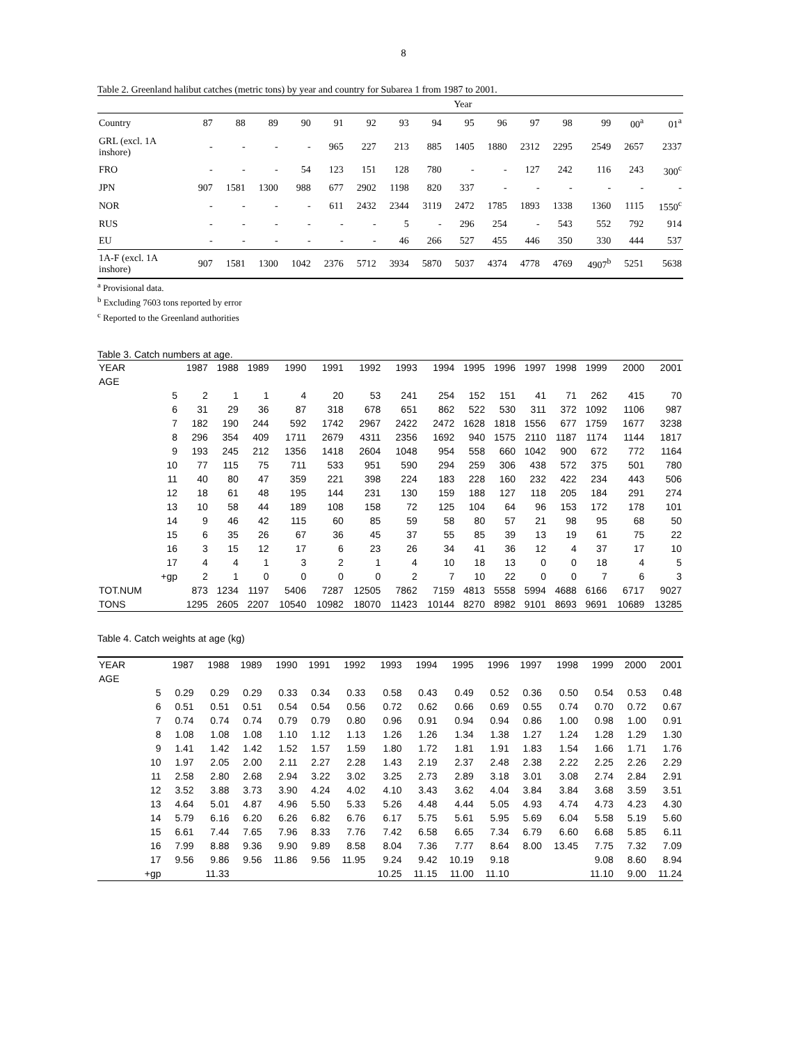8
Table 2. Greenland halibut catches (metric tons) by year and country for Subarea 1 from 1987 to 2001.
| | Year | | | | | | | | | | | | | | |
| Country | 87 | 88 | 89 | 90 | 91 | 92 | 93 | 94 | 95 | 96 | 97 | 98 | 99 | 00<sup>a</sup> | 01<sup>a</sup> |
| GRL (excl. 1A inshore) | - | - | - | - | 965 | 227 | 213 | 885 | 1405 | 1880 | 2312 | 2295 | 2549 | 2657 | 2337 |
| FRO | - | - | - | 54 | 123 | 151 | 128 | 780 | - | - | 127 | 242 | 116 | 243 | 300<sup>c</sup> |
| JPN | 907 | 1581 | 1300 | 988 | 677 | 2902 | 1198 | 820 | 337 | - | - | - | - | - | - |
| NOR | - | - | - | - | 611 | 2432 | 2344 | 3119 | 2472 | 1785 | 1893 | 1338 | 1360 | 1115 | 1550<sup>c</sup> |
| RUS | - | - | - | - | - | - | 5 | - | 296 | 254 | - | 543 | 552 | 792 | 914 |
| EU | - | - | - | - | - | - | 46 | 266 | 527 | 455 | 446 | 350 | 330 | 444 | 537 |
| 1A-F (excl. 1A inshore) | 907 | 1581 | 1300 | 1042 | 2376 | 5712 | 3934 | 5870 | 5037 | 4374 | 4778 | 4769 | 4907<sup>b</sup> | 5251 | 5638 |
<sup>a</sup> Provisional data.
<sup>b</sup> Excluding 7603 tons reported by error
<sup>c</sup> Reported to the Greenland authorities
Table 3. Catch numbers at age.
| YEAR | | 1987 | 1988 | 1989 | 1990 | 1991 | 1992 | 1993 | 1994 | 1995 | 1996 | 1997 | 1998 | 1999 | 2000 | 2001 |
| AGE | | | | | | | | | | | | | | | | |
| | 5 | 2 | 1 | 1 | 4 | 20 | 53 | 241 | 254 | 152 | 151 | 41 | 71 | 262 | 415 | 70 |
| | 6 | 31 | 29 | 36 | 87 | 318 | 678 | 651 | 862 | 522 | 530 | 311 | 372 | 1092 | 1106 | 987 |
| | 7 | 182 | 190 | 244 | 592 | 1742 | 2967 | 2422 | 2472 | 1628 | 1818 | 1556 | 677 | 1759 | 1677 | 3238 |
| | 8 | 296 | 354 | 409 | 1711 | 2679 | 4311 | 2356 | 1692 | 940 | 1575 | 2110 | 1187 | 1174 | 1144 | 1817 |
| | 9 | 193 | 245 | 212 | 1356 | 1418 | 2604 | 1048 | 954 | 558 | 660 | 1042 | 900 | 672 | 772 | 1164 |
| | 10 | 77 | 115 | 75 | 711 | 533 | 951 | 590 | 294 | 259 | 306 | 438 | 572 | 375 | 501 | 780 |
| | 11 | 40 | 80 | 47 | 359 | 221 | 398 | 224 | 183 | 228 | 160 | 232 | 422 | 234 | 443 | 506 |
| | 12 | 18 | 61 | 48 | 195 | 144 | 231 | 130 | 159 | 188 | 127 | 118 | 205 | 184 | 291 | 274 |
| | 13 | 10 | 58 | 44 | 189 | 108 | 158 | 72 | 125 | 104 | 64 | 96 | 153 | 172 | 178 | 101 |
| | 14 | 9 | 46 | 42 | 115 | 60 | 85 | 59 | 58 | 80 | 57 | 21 | 98 | 95 | 68 | 50 |
| | 15 | 6 | 35 | 26 | 67 | 36 | 45 | 37 | 55 | 85 | 39 | 13 | 19 | 61 | 75 | 22 |
| | 16 | 3 | 15 | 12 | 17 | 6 | 23 | 26 | 34 | 41 | 36 | 12 | 4 | 37 | 17 | 10 |
| | 17 | 4 | 4 | 1 | 3 | 2 | 1 | 4 | 10 | 18 | 13 | 0 | 0 | 18 | 4 | 5 |
| | +gp | 2 | 1 | 0 | 0 | 0 | 0 | 2 | 7 | 10 | 22 | 0 | 0 | 7 | 6 | 3 |
| TOT.NUM | | 873 | 1234 | 1197 | 5406 | 7287 | 12505 | 7862 | 7159 | 4813 | 5558 | 5994 | 4688 | 6166 | 6717 | 9027 |
| TONS | | 1295 | 2605 | 2207 | 10540 | 10982 | 18070 | 11423 | 10144 | 8270 | 8982 | 9101 | 8693 | 9691 | 10689 | 13285 |
Table 4. Catch weights at age (kg)
| YEAR | | 1987 | 1988 | 1989 | 1990 | 1991 | 1992 | 1993 | 1994 | 1995 | 1996 | 1997 | 1998 | 1999 | 2000 | 2001 |
| AGE | | | | | | | | | | | | | | | | |
| | 5 | 0.29 | 0.29 | 0.29 | 0.33 | 0.34 | 0.33 | 0.58 | 0.43 | 0.49 | 0.52 | 0.36 | 0.50 | 0.54 | 0.53 | 0.48 |
| | 6 | 0.51 | 0.51 | 0.51 | 0.54 | 0.54 | 0.56 | 0.72 | 0.62 | 0.66 | 0.69 | 0.55 | 0.74 | 0.70 | 0.72 | 0.67 |
| | 7 | 0.74 | 0.74 | 0.74 | 0.79 | 0.79 | 0.80 | 0.96 | 0.91 | 0.94 | 0.94 | 0.86 | 1.00 | 0.98 | 1.00 | 0.91 |
| | 8 | 1.08 | 1.08 | 1.08 | 1.10 | 1.12 | 1.13 | 1.26 | 1.26 | 1.34 | 1.38 | 1.27 | 1.24 | 1.28 | 1.29 | 1.30 |
| | 9 | 1.41 | 1.42 | 1.42 | 1.52 | 1.57 | 1.59 | 1.80 | 1.72 | 1.81 | 1.91 | 1.83 | 1.54 | 1.66 | 1.71 | 1.76 |
| | 10 | 1.97 | 2.05 | 2.00 | 2.11 | 2.27 | 2.28 | 1.43 | 2.19 | 2.37 | 2.48 | 2.38 | 2.22 | 2.25 | 2.26 | 2.29 |
| | 11 | 2.58 | 2.80 | 2.68 | 2.94 | 3.22 | 3.02 | 3.25 | 2.73 | 2.89 | 3.18 | 3.01 | 3.08 | 2.74 | 2.84 | 2.91 |
| | 12 | 3.52 | 3.88 | 3.73 | 3.90 | 4.24 | 4.02 | 4.10 | 3.43 | 3.62 | 4.04 | 3.84 | 3.84 | 3.68 | 3.59 | 3.51 |
| | 13 | 4.64 | 5.01 | 4.87 | 4.96 | 5.50 | 5.33 | 5.26 | 4.48 | 4.44 | 5.05 | 4.93 | 4.74 | 4.73 | 4.23 | 4.30 |
| | 14 | 5.79 | 6.16 | 6.20 | 6.26 | 6.82 | 6.76 | 6.17 | 5.75 | 5.61 | 5.95 | 5.69 | 6.04 | 5.58 | 5.19 | 5.60 |
| | 15 | 6.61 | 7.44 | 7.65 | 7.96 | 8.33 | 7.76 | 7.42 | 6.58 | 6.65 | 7.34 | 6.79 | 6.60 | 6.68 | 5.85 | 6.11 |
| | 16 | 7.99 | 8.88 | 9.36 | 9.90 | 9.89 | 8.58 | 8.04 | 7.36 | 7.77 | 8.64 | 8.00 | 13.45 | 7.75 | 7.32 | 7.09 |
| | 17 | 9.56 | 9.86 | 9.56 | 11.86 | 9.56 | 11.95 | 9.24 | 9.42 | 10.19 | 9.18 | | | 9.08 | 8.60 | 8.94 |
| | +gp | | 11.33 | | | | | 10.25 | 11.15 | 11.00 | 11.10 | | | 11.10 | 9.00 | 11.24 |